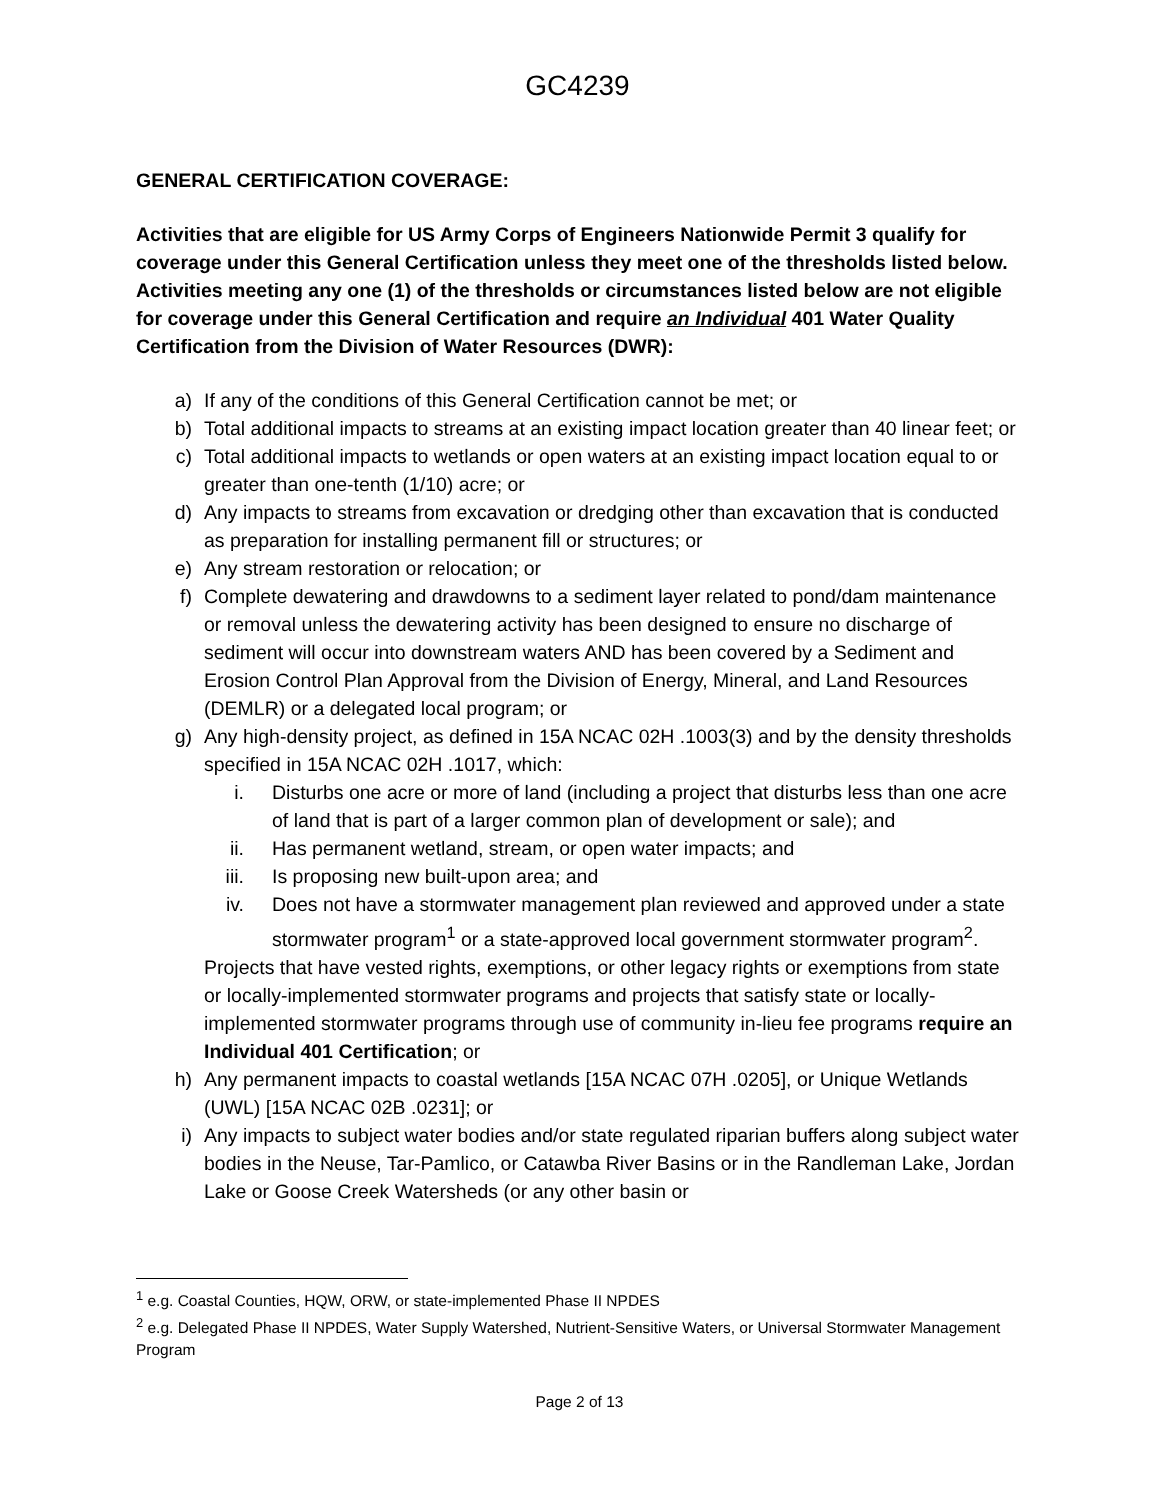GC4239
GENERAL CERTIFICATION COVERAGE:
Activities that are eligible for US Army Corps of Engineers Nationwide Permit 3 qualify for coverage under this General Certification unless they meet one of the thresholds listed below. Activities meeting any one (1) of the thresholds or circumstances listed below are not eligible for coverage under this General Certification and require an Individual 401 Water Quality Certification from the Division of Water Resources (DWR):
a) If any of the conditions of this General Certification cannot be met; or
b) Total additional impacts to streams at an existing impact location greater than 40 linear feet; or
c) Total additional impacts to wetlands or open waters at an existing impact location equal to or greater than one-tenth (1/10) acre; or
d) Any impacts to streams from excavation or dredging other than excavation that is conducted as preparation for installing permanent fill or structures; or
e) Any stream restoration or relocation; or
f) Complete dewatering and drawdowns to a sediment layer related to pond/dam maintenance or removal unless the dewatering activity has been designed to ensure no discharge of sediment will occur into downstream waters AND has been covered by a Sediment and Erosion Control Plan Approval from the Division of Energy, Mineral, and Land Resources (DEMLR) or a delegated local program; or
g) Any high-density project, as defined in 15A NCAC 02H .1003(3) and by the density thresholds specified in 15A NCAC 02H .1017, which:
i. Disturbs one acre or more of land (including a project that disturbs less than one acre of land that is part of a larger common plan of development or sale); and
ii. Has permanent wetland, stream, or open water impacts; and
iii. Is proposing new built-upon area; and
iv. Does not have a stormwater management plan reviewed and approved under a state stormwater program<sup>1</sup> or a state-approved local government stormwater program<sup>2</sup>.
Projects that have vested rights, exemptions, or other legacy rights or exemptions from state or locally-implemented stormwater programs and projects that satisfy state or locally-implemented stormwater programs through use of community in-lieu fee programs require an Individual 401 Certification; or
h) Any permanent impacts to coastal wetlands [15A NCAC 07H .0205], or Unique Wetlands (UWL) [15A NCAC 02B .0231]; or
i) Any impacts to subject water bodies and/or state regulated riparian buffers along subject water bodies in the Neuse, Tar-Pamlico, or Catawba River Basins or in the Randleman Lake, Jordan Lake or Goose Creek Watersheds (or any other basin or
<sup>1</sup> e.g. Coastal Counties, HQW, ORW, or state-implemented Phase II NPDES
<sup>2</sup> e.g. Delegated Phase II NPDES, Water Supply Watershed, Nutrient-Sensitive Waters, or Universal Stormwater Management Program
Page 2 of 13